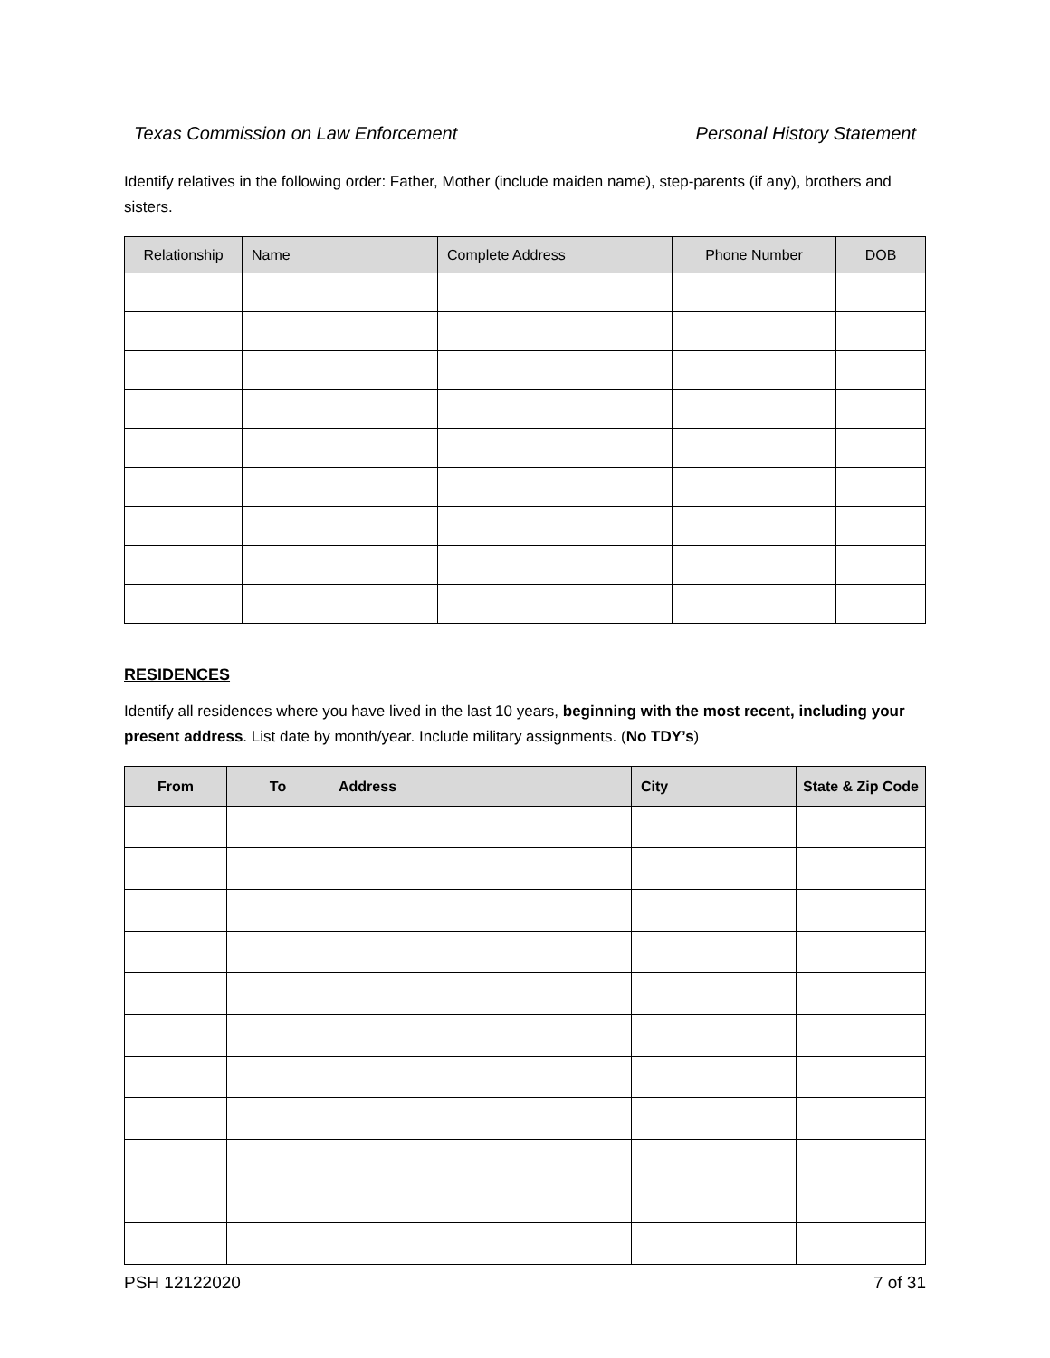Texas Commission on Law Enforcement Personal History Statement
Identify relatives in the following order: Father, Mother (include maiden name), step-parents (if any), brothers and sisters.
| Relationship | Name | Complete Address | Phone Number | DOB |
| --- | --- | --- | --- | --- |
RESIDENCES
Identify all residences where you have lived in the last 10 years, beginning with the most recent, including your present address. List date by month/year. Include military assignments. (No TDY’s)
| From | To | Address | City | State & Zip Code |
| --- | --- | --- | --- | --- |
PSH 12122020 7 of 31